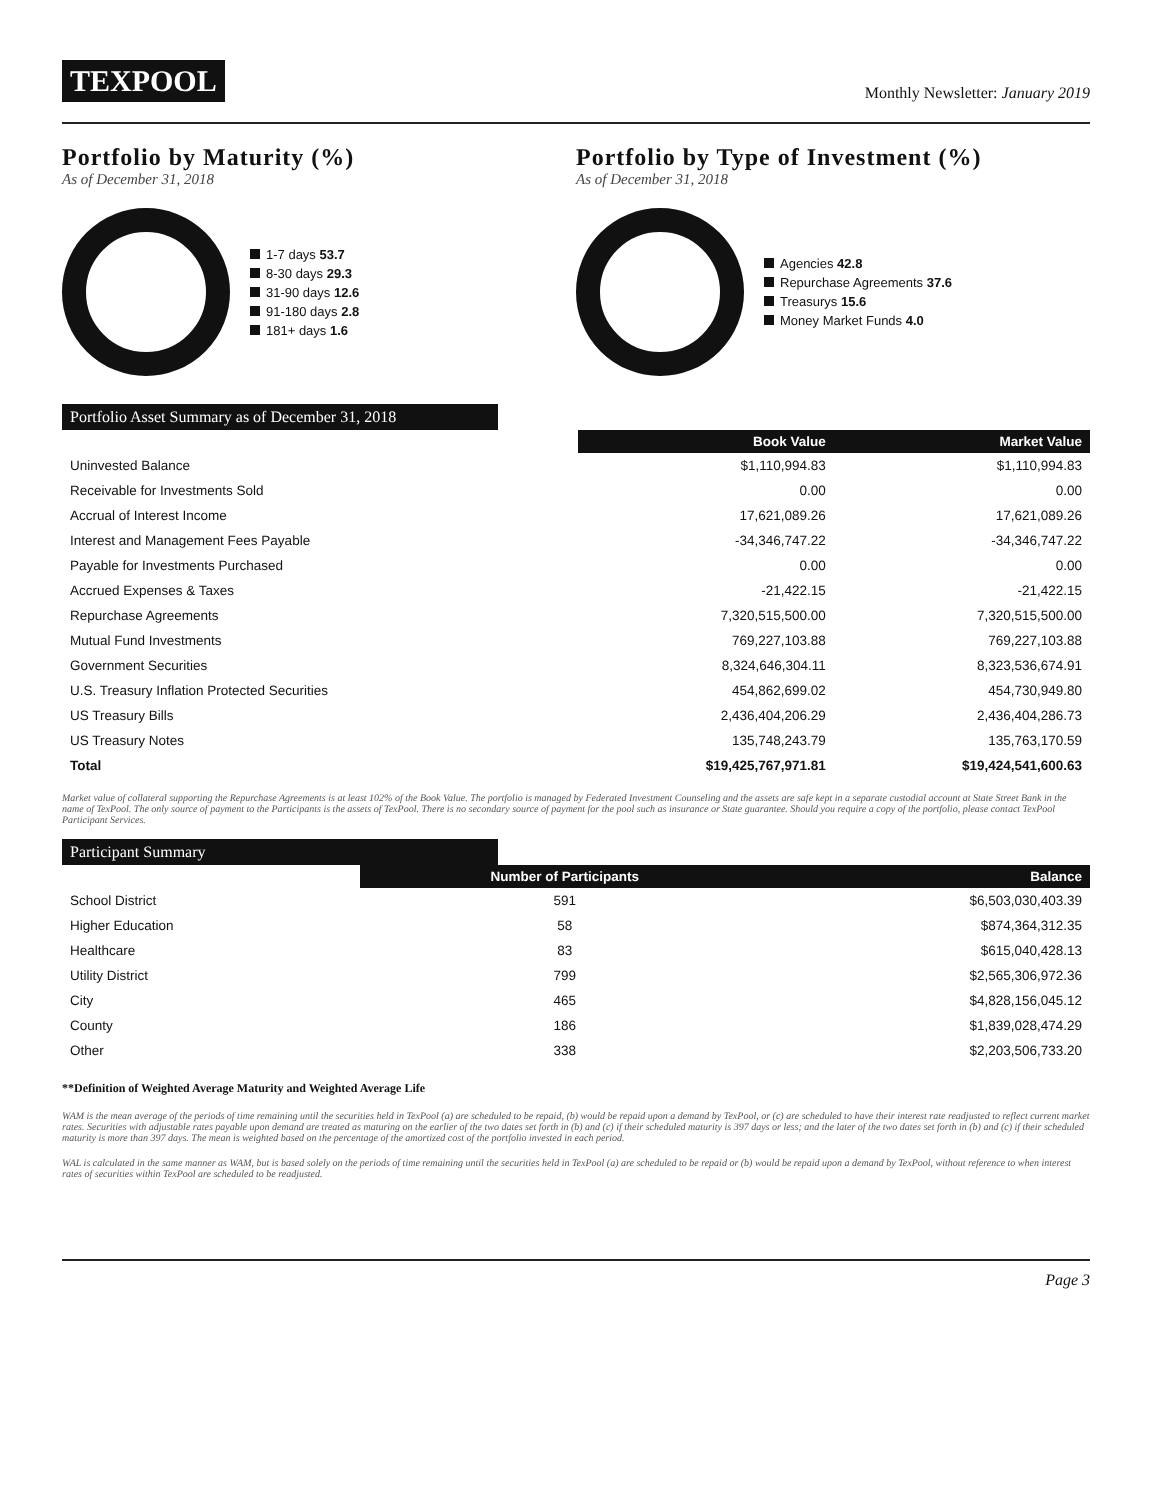TEXPOOL
Monthly Newsletter: January 2019
Portfolio by Maturity (%)
As of December 31, 2018
1-7 days 53.7
8-30 days 29.3
31-90 days 12.6
91-180 days 2.8
181+ days 1.6
Portfolio by Type of Investment (%)
As of December 31, 2018
Agencies 42.8
Repurchase Agreements 37.6
Treasurys 15.6
Money Market Funds 4.0
Portfolio Asset Summary as of December 31, 2018
| | Book Value | Market Value |
| --- | --- | --- |
| Uninvested Balance | $1,110,994.83 | $1,110,994.83 |
| Receivable for Investments Sold | 0.00 | 0.00 |
| Accrual of Interest Income | 17,621,089.26 | 17,621,089.26 |
| Interest and Management Fees Payable | -34,346,747.22 | -34,346,747.22 |
| Payable for Investments Purchased | 0.00 | 0.00 |
| Accrued Expenses & Taxes | -21,422.15 | -21,422.15 |
| Repurchase Agreements | 7,320,515,500.00 | 7,320,515,500.00 |
| Mutual Fund Investments | 769,227,103.88 | 769,227,103.88 |
| Government Securities | 8,324,646,304.11 | 8,323,536,674.91 |
| U.S. Treasury Inflation Protected Securities | 454,862,699.02 | 454,730,949.80 |
| US Treasury Bills | 2,436,404,206.29 | 2,436,404,286.73 |
| US Treasury Notes | 135,748,243.79 | 135,763,170.59 |
| Total | $19,425,767,971.81 | $19,424,541,600.63 |
Market value of collateral supporting the Repurchase Agreements is at least 102% of the Book Value. The portfolio is managed by Federated Investment Counseling and the assets are safe kept in a separate custodial account at State Street Bank in the name of TexPool. The only source of payment to the Participants is the assets of TexPool. There is no secondary source of payment for the pool such as insurance or State guarantee. Should you require a copy of the portfolio, please contact TexPool Participant Services.
Participant Summary
| | Number of Participants | Balance |
| --- | --- | --- |
| School District | 591 | $6,503,030,403.39 |
| Higher Education | 58 | $874,364,312.35 |
| Healthcare | 83 | $615,040,428.13 |
| Utility District | 799 | $2,565,306,972.36 |
| City | 465 | $4,828,156,045.12 |
| County | 186 | $1,839,028,474.29 |
| Other | 338 | $2,203,506,733.20 |
**Definition of Weighted Average Maturity and Weighted Average Life
WAM is the mean average of the periods of time remaining until the securities held in TexPool (a) are scheduled to be repaid, (b) would be repaid upon a demand by TexPool, or (c) are scheduled to have their interest rate readjusted to reflect current market rates. Securities with adjustable rates payable upon demand are treated as maturing on the earlier of the two dates set forth in (b) and (c) if their scheduled maturity is 397 days or less; and the later of the two dates set forth in (b) and (c) if their scheduled maturity is more than 397 days. The mean is weighted based on the percentage of the amortized cost of the portfolio invested in each period.
WAL is calculated in the same manner as WAM, but is based solely on the periods of time remaining until the securities held in TexPool (a) are scheduled to be repaid or (b) would be repaid upon a demand by TexPool, without reference to when interest rates of securities within TexPool are scheduled to be readjusted.
Page 3